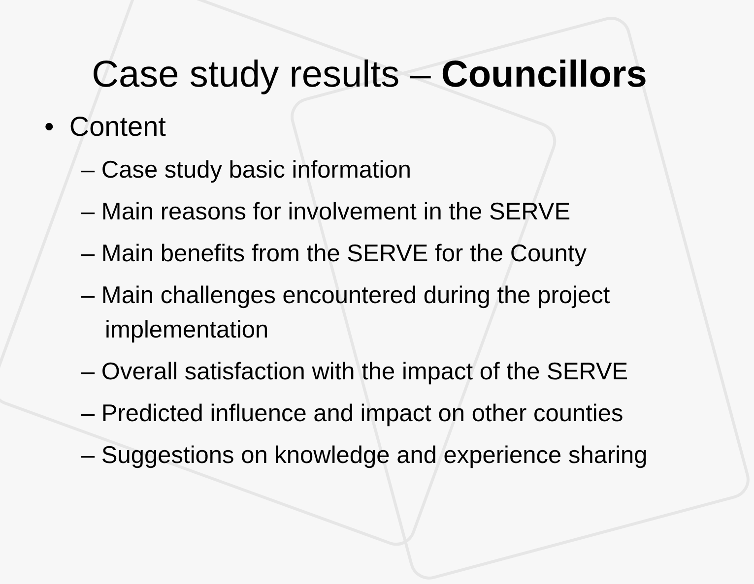Case study results – Councillors
• Content
– Case study basic information
– Main reasons for involvement in the SERVE
– Main benefits from the SERVE for the County
– Main challenges encountered during the project implementation
– Overall satisfaction with the impact of the SERVE
– Predicted influence and impact on other counties
– Suggestions on knowledge and experience sharing